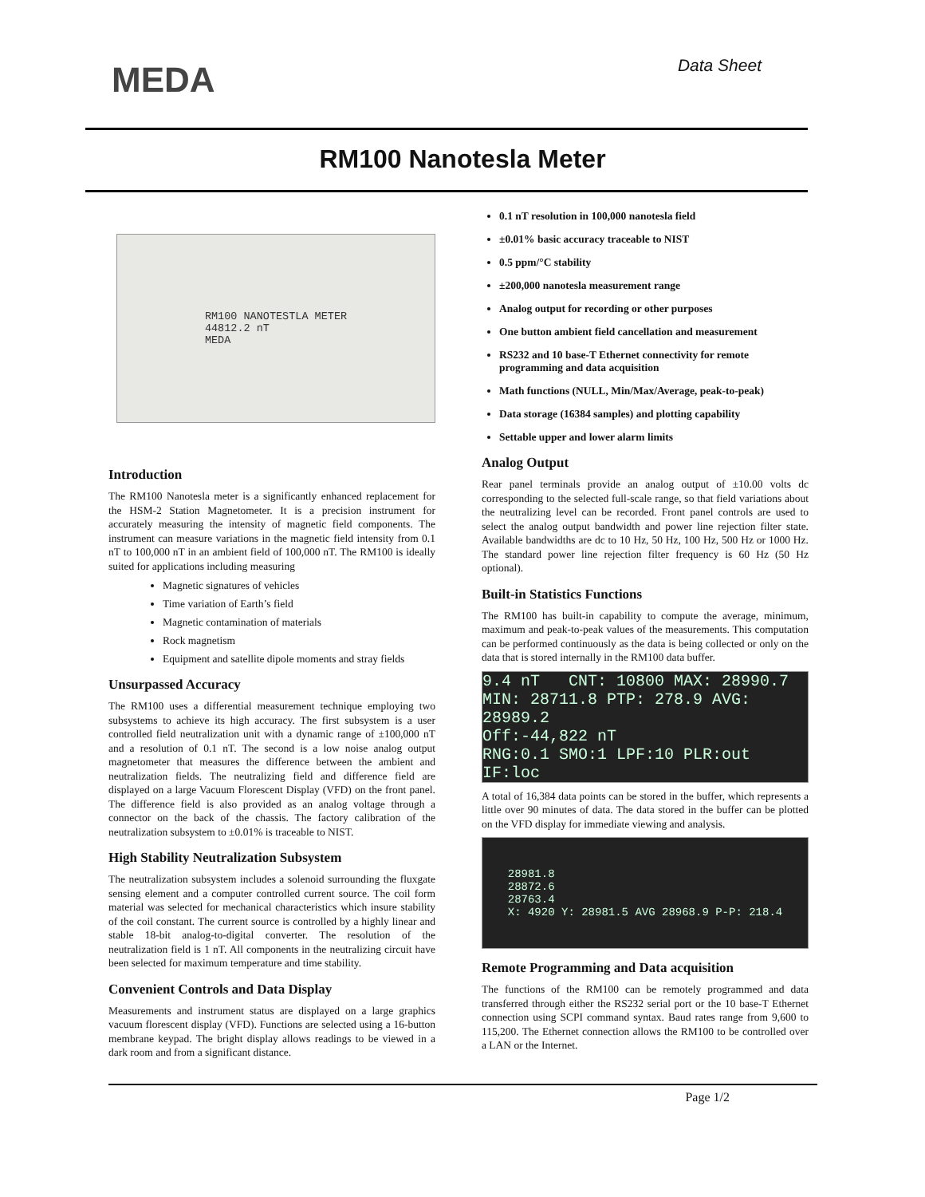MEDA
Data Sheet
RM100 Nanotesla Meter
RM100 NANOTESTLA METER
44812.2 nT
MEDA
Introduction
The RM100 Nanotesla meter is a significantly enhanced replacement for the HSM-2 Station Magnetometer. It is a precision instrument for accurately measuring the intensity of magnetic field components. The instrument can measure variations in the magnetic field intensity from 0.1 nT to 100,000 nT in an ambient field of 100,000 nT. The RM100 is ideally suited for applications including measuring
Magnetic signatures of vehicles
Time variation of Earth’s field
Magnetic contamination of materials
Rock magnetism
Equipment and satellite dipole moments and stray fields
Unsurpassed Accuracy
The RM100 uses a differential measurement technique employing two subsystems to achieve its high accuracy. The first subsystem is a user controlled field neutralization unit with a dynamic range of ±100,000 nT and a resolution of 0.1 nT. The second is a low noise analog output magnetometer that measures the difference between the ambient and neutralization fields. The neutralizing field and difference field are displayed on a large Vacuum Florescent Display (VFD) on the front panel. The difference field is also provided as an analog voltage through a connector on the back of the chassis. The factory calibration of the neutralization subsystem to ±0.01% is traceable to NIST.
High Stability Neutralization Subsystem
The neutralization subsystem includes a solenoid surrounding the fluxgate sensing element and a computer controlled current source. The coil form material was selected for mechanical characteristics which insure stability of the coil constant. The current source is controlled by a highly linear and stable 18-bit analog-to-digital converter. The resolution of the neutralization field is 1 nT. All components in the neutralizing circuit have been selected for maximum temperature and time stability.
Convenient Controls and Data Display
Measurements and instrument status are displayed on a large graphics vacuum florescent display (VFD). Functions are selected using a 16-button membrane keypad. The bright display allows readings to be viewed in a dark room and from a significant distance.
0.1 nT resolution in 100,000 nanotesla field
±0.01% basic accuracy traceable to NIST
0.5 ppm/°C stability
±200,000 nanotesla measurement range
Analog output for recording or other purposes
One button ambient field cancellation and measurement
RS232 and 10 base-T Ethernet connectivity for remote programming and data acquisition
Math functions (NULL, Min/Max/Average, peak-to-peak)
Data storage (16384 samples) and plotting capability
Settable upper and lower alarm limits
Analog Output
Rear panel terminals provide an analog output of ±10.00 volts dc corresponding to the selected full-scale range, so that field variations about the neutralizing level can be recorded. Front panel controls are used to select the analog output bandwidth and power line rejection filter state. Available bandwidths are dc to 10 Hz, 50 Hz, 100 Hz, 500 Hz or 1000 Hz. The standard power line rejection filter frequency is 60 Hz (50 Hz optional).
Built-in Statistics Functions
The RM100 has built-in capability to compute the average, minimum, maximum and peak-to-peak values of the measurements. This computation can be performed continuously as the data is being collected or only on the data that is stored internally in the RM100 data buffer.
9.4 nT CNT: 10800 MAX: 28990.7 MIN: 28711.8 PTP: 278.9 AVG: 28989.2
Off:-44,822 nT
RNG:0.1 SMO:1 LPF:10 PLR:out IF:loc
A total of 16,384 data points can be stored in the buffer, which represents a little over 90 minutes of data. The data stored in the buffer can be plotted on the VFD display for immediate viewing and analysis.
28981.8
28872.6
28763.4
X: 4920 Y: 28981.5 AVG 28968.9 P-P: 218.4
Remote Programming and Data acquisition
The functions of the RM100 can be remotely programmed and data transferred through either the RS232 serial port or the 10 base-T Ethernet connection using SCPI command syntax. Baud rates range from 9,600 to 115,200. The Ethernet connection allows the RM100 to be controlled over a LAN or the Internet.
Page 1/2